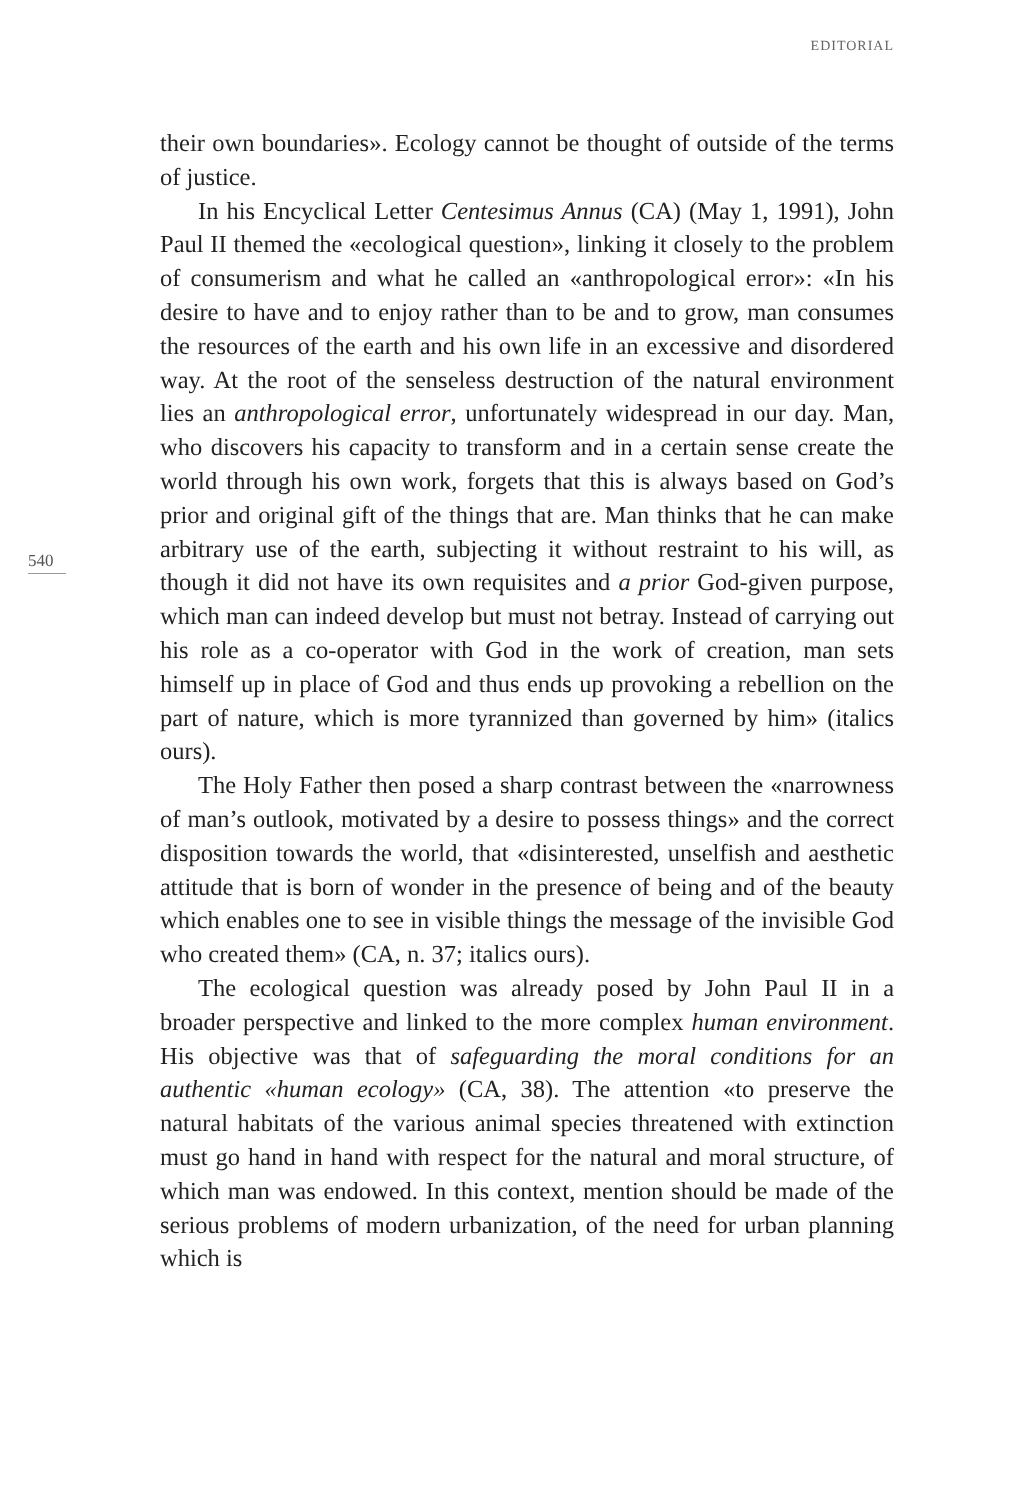EDITORIAL
540
their own boundaries». Ecology cannot be thought of outside of the terms of justice.
In his Encyclical Letter Centesimus Annus (CA) (May 1, 1991), John Paul II themed the «ecological question», linking it closely to the problem of consumerism and what he called an «anthropological error»: «In his desire to have and to enjoy rather than to be and to grow, man consumes the resources of the earth and his own life in an excessive and disordered way. At the root of the senseless destruction of the natural environment lies an anthropological error, unfortunately widespread in our day. Man, who discovers his capacity to transform and in a certain sense create the world through his own work, forgets that this is always based on God’s prior and original gift of the things that are. Man thinks that he can make arbitrary use of the earth, subjecting it without restraint to his will, as though it did not have its own requisites and a prior God-given purpose, which man can indeed develop but must not betray. Instead of carrying out his role as a co-operator with God in the work of creation, man sets himself up in place of God and thus ends up provoking a rebellion on the part of nature, which is more tyrannized than governed by him» (italics ours).
The Holy Father then posed a sharp contrast between the «narrowness of man’s outlook, motivated by a desire to possess things» and the correct disposition towards the world, that «disinterested, unselfish and aesthetic attitude that is born of wonder in the presence of being and of the beauty which enables one to see in visible things the message of the invisible God who created them» (CA, n. 37; italics ours).
The ecological question was already posed by John Paul II in a broader perspective and linked to the more complex human environment. His objective was that of safeguarding the moral conditions for an authentic «human ecology» (CA, 38). The attention «to preserve the natural habitats of the various animal species threatened with extinction must go hand in hand with respect for the natural and moral structure, of which man was endowed. In this context, mention should be made of the serious problems of modern urbanization, of the need for urban planning which is